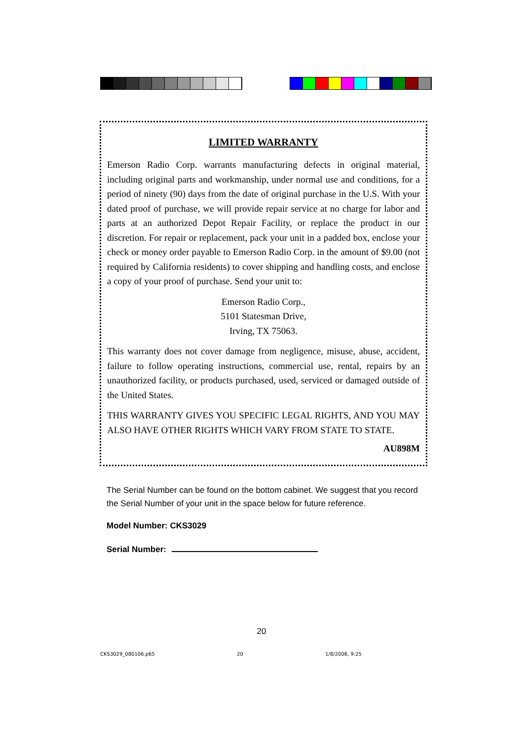LIMITED WARRANTY
Emerson Radio Corp. warrants manufacturing defects in original material, including original parts and workmanship, under normal use and conditions, for a period of ninety (90) days from the date of original purchase in the U.S. With your dated proof of purchase, we will provide repair service at no charge for labor and parts at an authorized Depot Repair Facility, or replace the product in our discretion. For repair or replacement, pack your unit in a padded box, enclose your check or money order payable to Emerson Radio Corp. in the amount of $9.00 (not required by California residents) to cover shipping and handling costs, and enclose a copy of your proof of purchase. Send your unit to:
Emerson Radio Corp.,
5101 Statesman Drive,
Irving, TX 75063.
This warranty does not cover damage from negligence, misuse, abuse, accident, failure to follow operating instructions, commercial use, rental, repairs by an unauthorized facility, or products purchased, used, serviced or damaged outside of the United States.
THIS WARRANTY GIVES YOU SPECIFIC LEGAL RIGHTS, AND YOU MAY ALSO HAVE OTHER RIGHTS WHICH VARY FROM STATE TO STATE.
AU898M
The Serial Number can be found on the bottom cabinet. We suggest that you record the Serial Number of your unit in the space below for future reference.
Model Number: CKS3029
Serial Number:
20
CKS3029_080106.p65 20 1/8/2006, 9:25